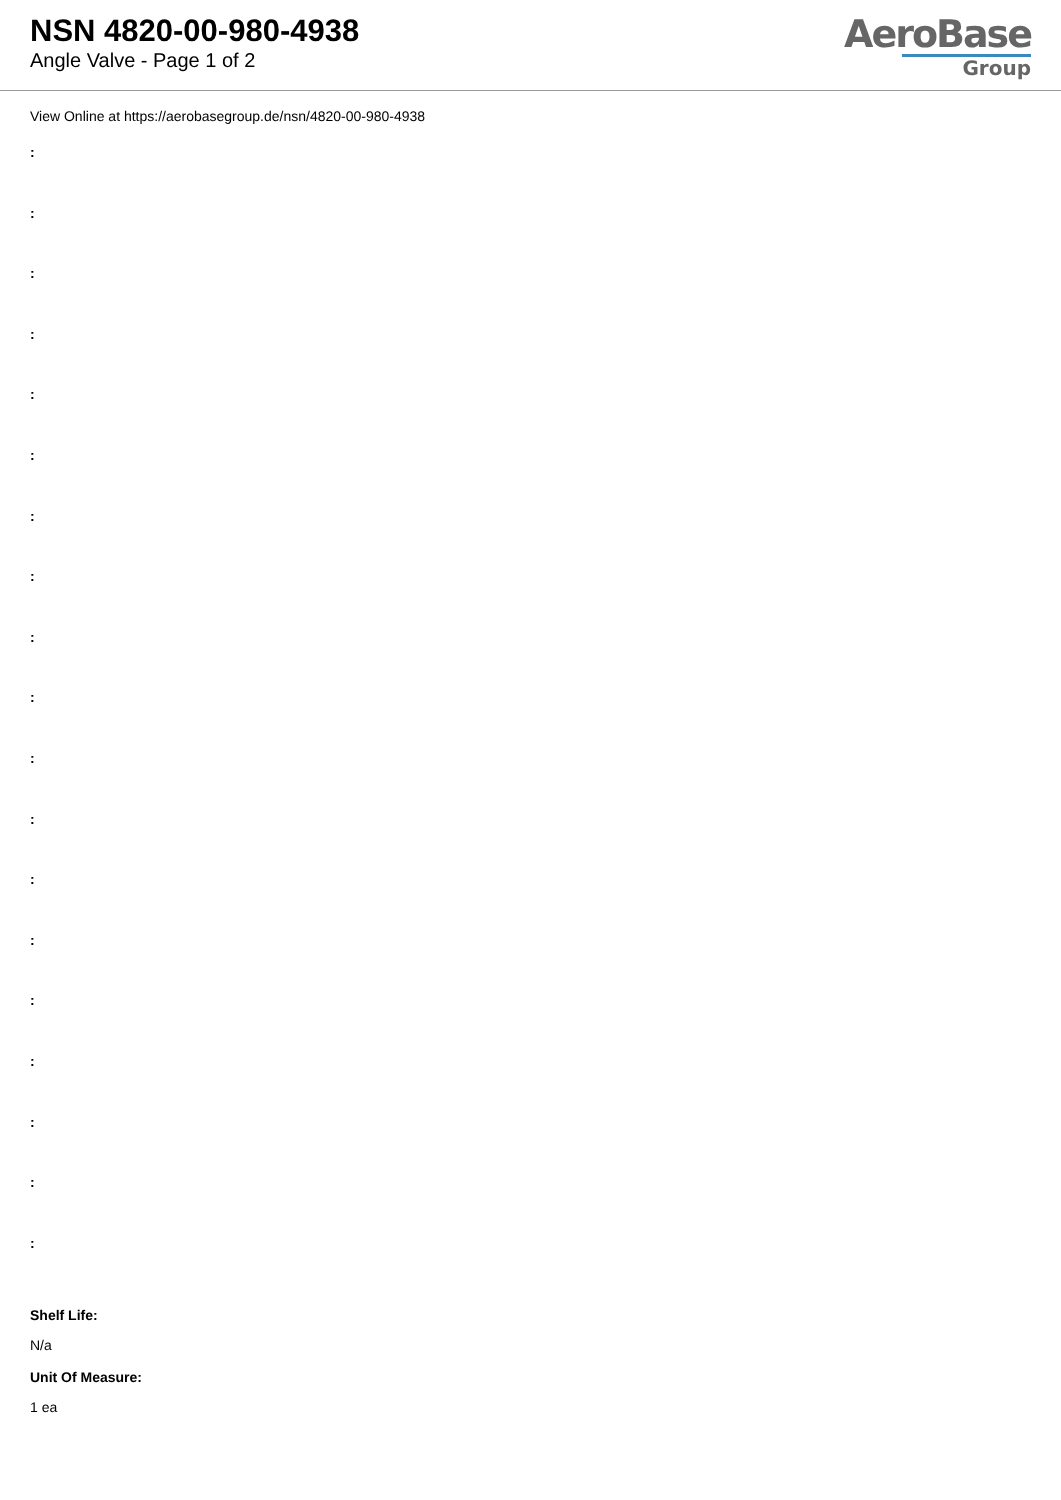NSN 4820-00-980-4938
Angle Valve - Page 1 of 2
AeroBase
Group
View Online at https://aerobasegroup.de/nsn/4820-00-980-4938
:
:
:
:
:
:
:
:
:
:
:
:
:
:
:
:
:
:
:
Shelf Life:
N/a
Unit Of Measure:
1 ea